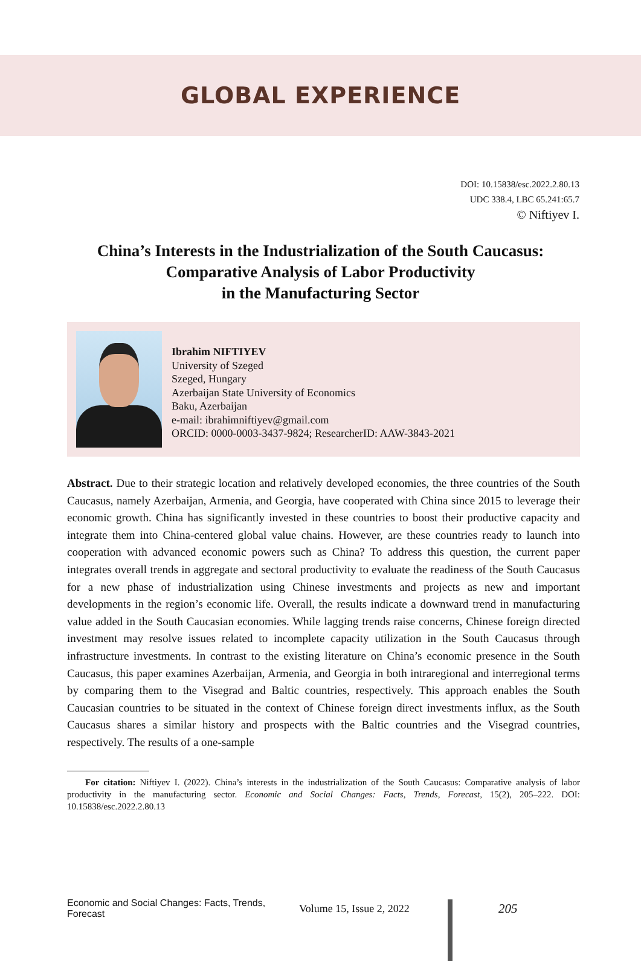GLOBAL EXPERIENCE
DOI: 10.15838/esc.2022.2.80.13
UDC 338.4, LBC 65.241:65.7
© Niftiyev I.
China’s Interests in the Industrialization of the South Caucasus:
Comparative Analysis of Labor Productivity
in the Manufacturing Sector
Ibrahim NIFTIYEV
University of Szeged
Szeged, Hungary
Azerbaijan State University of Economics
Baku, Azerbaijan
e-mail: ibrahimniftiyev@gmail.com
ORCID: 0000-0003-3437-9824; ResearcherID: AAW-3843-2021
Abstract. Due to their strategic location and relatively developed economies, the three countries of the South Caucasus, namely Azerbaijan, Armenia, and Georgia, have cooperated with China since 2015 to leverage their economic growth. China has significantly invested in these countries to boost their productive capacity and integrate them into China-centered global value chains. However, are these countries ready to launch into cooperation with advanced economic powers such as China? To address this question, the current paper integrates overall trends in aggregate and sectoral productivity to evaluate the readiness of the South Caucasus for a new phase of industrialization using Chinese investments and projects as new and important developments in the region’s economic life. Overall, the results indicate a downward trend in manufacturing value added in the South Caucasian economies. While lagging trends raise concerns, Chinese foreign directed investment may resolve issues related to incomplete capacity utilization in the South Caucasus through infrastructure investments. In contrast to the existing literature on China’s economic presence in the South Caucasus, this paper examines Azerbaijan, Armenia, and Georgia in both intraregional and interregional terms by comparing them to the Visegrad and Baltic countries, respectively. This approach enables the South Caucasian countries to be situated in the context of Chinese foreign direct investments influx, as the South Caucasus shares a similar history and prospects with the Baltic countries and the Visegrad countries, respectively. The results of a one-sample
For citation: Niftiyev I. (2022). China’s interests in the industrialization of the South Caucasus: Comparative analysis of labor productivity in the manufacturing sector. Economic and Social Changes: Facts, Trends, Forecast, 15(2), 205–222. DOI: 10.15838/esc.2022.2.80.13
Economic and Social Changes: Facts, Trends, Forecast Volume 15, Issue 2, 2022 205